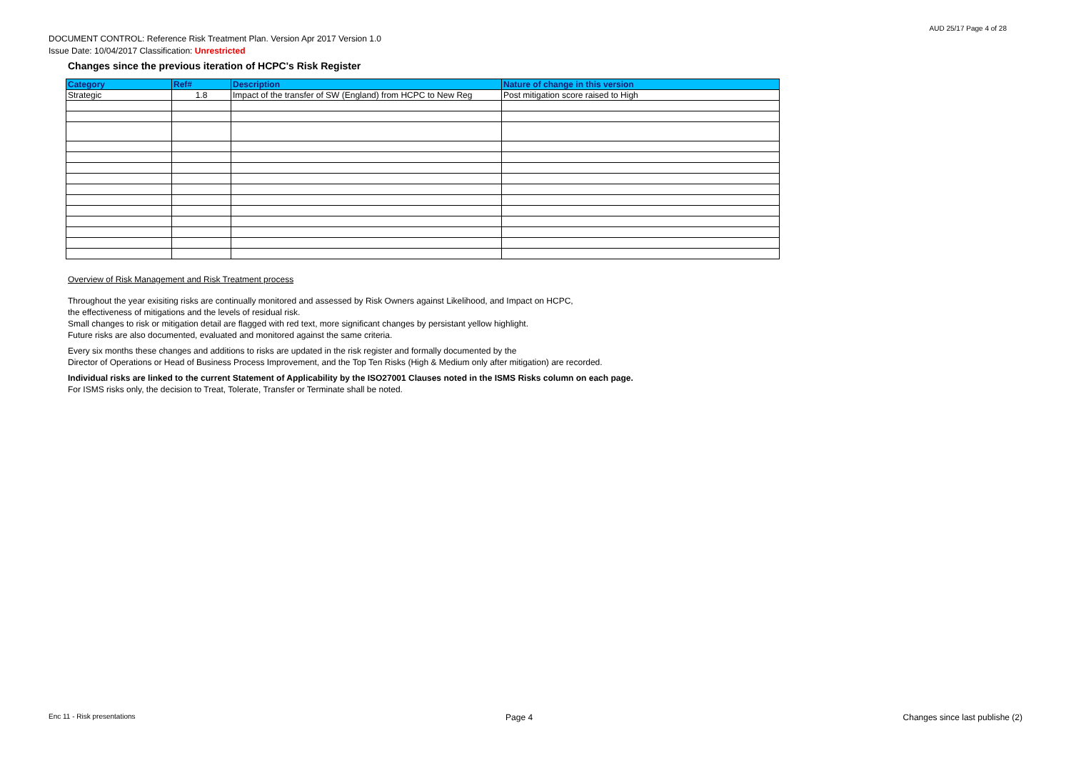AUD 25/17 Page 4 of 28
DOCUMENT CONTROL: Reference Risk Treatment Plan. Version Apr 2017 Version 1.0
Issue Date: 10/04/2017 Classification: Unrestricted
Changes since the previous iteration of HCPC's Risk Register
| Category | Ref# | Description | Nature of change in this version |
| --- | --- | --- | --- |
| Strategic | 1.8 | Impact of the transfer of SW (England) from HCPC to New Reg | Post mitigation score raised to High |
Overview of Risk Management and Risk Treatment process
Throughout the year exisiting risks are continually monitored and assessed by Risk Owners against Likelihood, and Impact on HCPC,
the effectiveness of mitigations and the levels of residual risk.
Small changes to risk or mitigation detail are flagged with red text, more significant changes by persistant yellow highlight.
Future risks are also documented, evaluated and monitored against the same criteria.
Every six months these changes and additions to risks are updated in the risk register and formally documented by the
Director of Operations or Head of Business Process Improvement, and the Top Ten Risks (High & Medium only after mitigation) are recorded.
Individual risks are linked to the current Statement of Applicability by the ISO27001 Clauses noted in the ISMS Risks column on each page.
For ISMS risks only, the decision to Treat, Tolerate, Transfer or Terminate shall be noted.
Enc 11 - Risk presentations Page 4 Changes since last publishe (2)